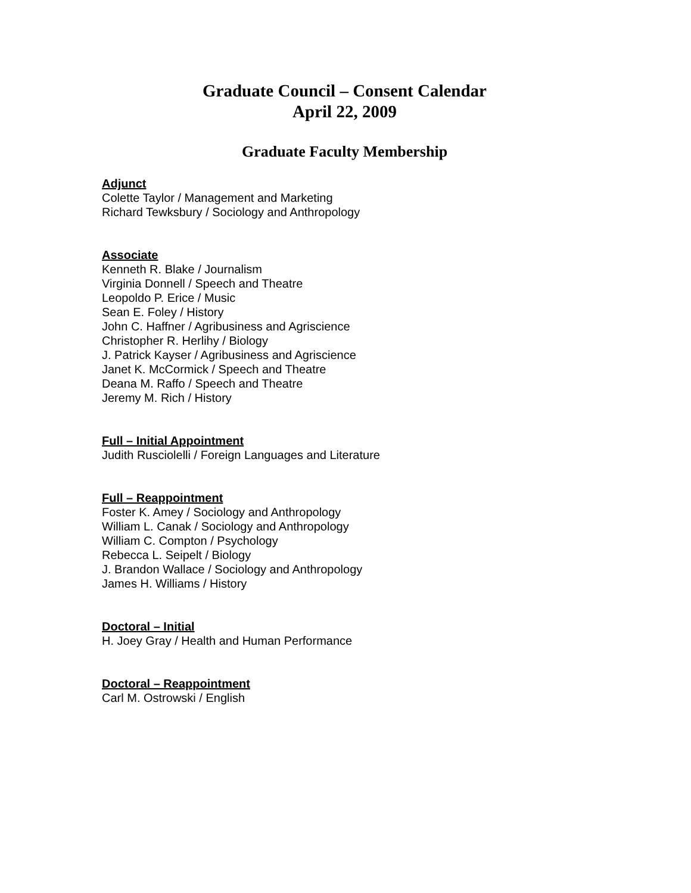Graduate Council – Consent Calendar
April 22, 2009
Graduate Faculty Membership
Adjunct
Colette Taylor / Management and Marketing
Richard Tewksbury / Sociology and Anthropology
Associate
Kenneth R. Blake / Journalism
Virginia Donnell / Speech and Theatre
Leopoldo P. Erice / Music
Sean E. Foley / History
John C. Haffner / Agribusiness and Agriscience
Christopher R. Herlihy / Biology
J. Patrick Kayser / Agribusiness and Agriscience
Janet K. McCormick / Speech and Theatre
Deana M. Raffo / Speech and Theatre
Jeremy M. Rich / History
Full – Initial Appointment
Judith Rusciolelli / Foreign Languages and Literature
Full – Reappointment
Foster K. Amey / Sociology and Anthropology
William L. Canak / Sociology and Anthropology
William C. Compton / Psychology
Rebecca L. Seipelt / Biology
J. Brandon Wallace / Sociology and Anthropology
James H. Williams / History
Doctoral – Initial
H. Joey Gray / Health and Human Performance
Doctoral – Reappointment
Carl M. Ostrowski / English